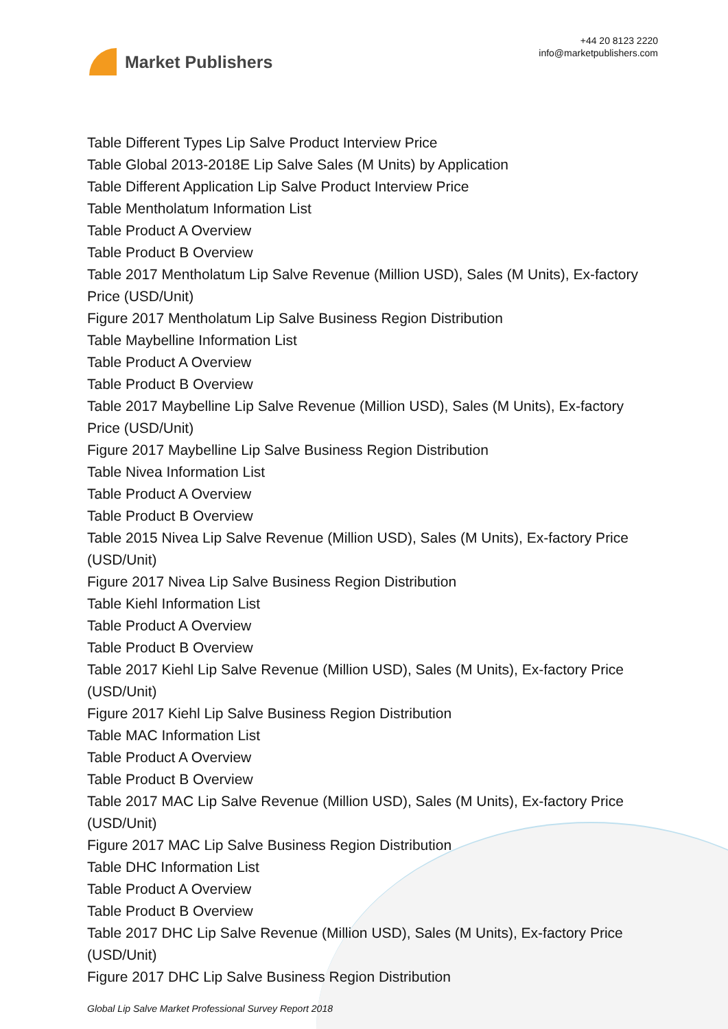Market Publishers
+44 20 8123 2220
info@marketpublishers.com
Table Different Types Lip Salve Product Interview Price
Table Global 2013-2018E Lip Salve Sales (M Units) by Application
Table Different Application Lip Salve Product Interview Price
Table Mentholatum Information List
Table Product A Overview
Table Product B Overview
Table 2017 Mentholatum Lip Salve Revenue (Million USD), Sales (M Units), Ex-factory Price (USD/Unit)
Figure 2017 Mentholatum Lip Salve Business Region Distribution
Table Maybelline Information List
Table Product A Overview
Table Product B Overview
Table 2017 Maybelline Lip Salve Revenue (Million USD), Sales (M Units), Ex-factory Price (USD/Unit)
Figure 2017 Maybelline Lip Salve Business Region Distribution
Table Nivea Information List
Table Product A Overview
Table Product B Overview
Table 2015 Nivea Lip Salve Revenue (Million USD), Sales (M Units), Ex-factory Price (USD/Unit)
Figure 2017 Nivea Lip Salve Business Region Distribution
Table Kiehl Information List
Table Product A Overview
Table Product B Overview
Table 2017 Kiehl Lip Salve Revenue (Million USD), Sales (M Units), Ex-factory Price (USD/Unit)
Figure 2017 Kiehl Lip Salve Business Region Distribution
Table MAC Information List
Table Product A Overview
Table Product B Overview
Table 2017 MAC Lip Salve Revenue (Million USD), Sales (M Units), Ex-factory Price (USD/Unit)
Figure 2017 MAC Lip Salve Business Region Distribution
Table DHC Information List
Table Product A Overview
Table Product B Overview
Table 2017 DHC Lip Salve Revenue (Million USD), Sales (M Units), Ex-factory Price (USD/Unit)
Figure 2017 DHC Lip Salve Business Region Distribution
Global Lip Salve Market Professional Survey Report 2018